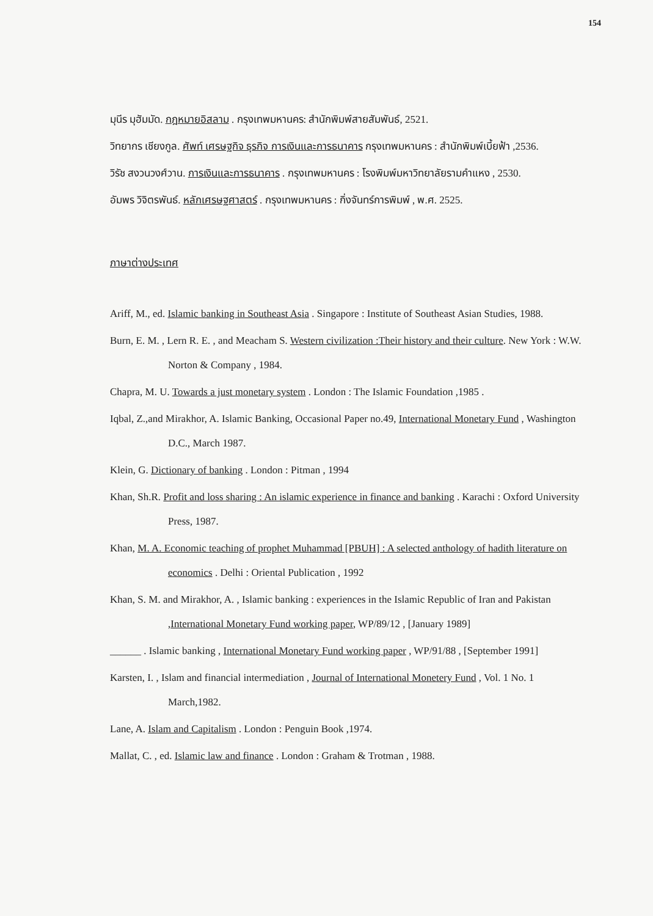154
มุนีร มุฮัมมัด. กฎหมายอิสลาม . กรุงเทพมหานคร: สำนักพิมพ์สายสัมพันธ์, 2521.
วิทยากร เชียงกูล. ศัพท์ เศรษฐกิจ ธุรกิจ การเงินและการธนาคาร กรุงเทพมหานคร : สำนักพิมพ์เบี้ยฟ้า ,2536.
วิรัช สงวนวงศ์วาน. การเงินและการธนาคาร . กรุงเทพมหานคร : โรงพิมพ์มหาวิทยาลัยรามคำแหง , 2530.
อัมพร วิจิตรพันธ์. หลักเศรษฐศาสตร์ . กรุงเทพมหานคร : กิ่งจันทร์การพิมพ์ , พ.ศ. 2525.
ภาษาต่างประเทศ
Ariff, M., ed. Islamic banking in Southeast Asia . Singapore : Institute of Southeast Asian Studies, 1988.
Burn, E. M. , Lern R. E. , and Meacham S. Western civilization :Their history and their culture. New York : W.W. Norton & Company , 1984.
Chapra, M. U. Towards a just monetary system . London : The Islamic Foundation ,1985 .
Iqbal, Z.,and Mirakhor, A. Islamic Banking, Occasional Paper no.49, International Monetary Fund , Washington D.C., March 1987.
Klein, G. Dictionary of banking . London : Pitman , 1994
Khan, Sh.R. Profit and loss sharing : An islamic experience in finance and banking . Karachi : Oxford University Press, 1987.
Khan, M. A. Economic teaching of prophet Muhammad [PBUH] : A selected anthology of hadith literature on economics . Delhi : Oriental Publication , 1992
Khan, S. M. and Mirakhor, A. , Islamic banking : experiences in the Islamic Republic of Iran and Pakistan ,International Monetary Fund working paper, WP/89/12 , [January 1989]
______ . Islamic banking , International Monetary Fund working paper , WP/91/88 , [September 1991]
Karsten, I. , Islam and financial intermediation , Journal of International Monetery Fund , Vol. 1 No. 1 March,1982.
Lane, A. Islam and Capitalism . London : Penguin Book ,1974.
Mallat, C. , ed. Islamic law and finance . London : Graham & Trotman , 1988.